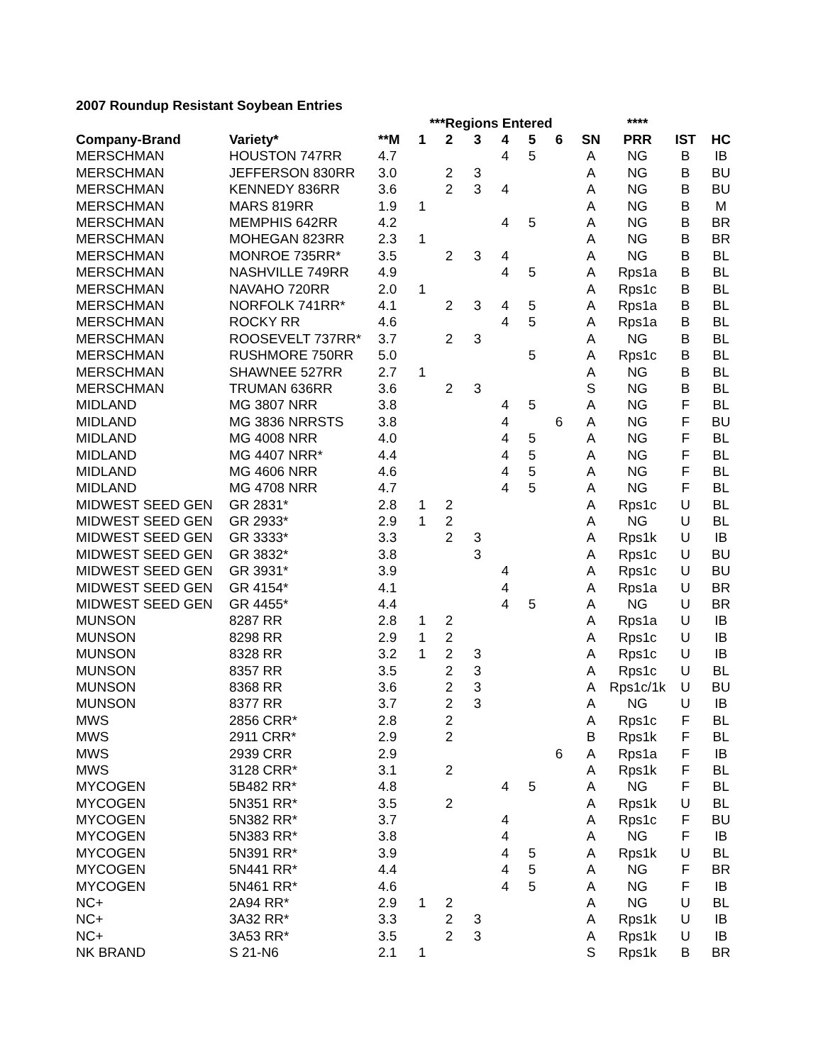2007 Roundup Resistant Soybean Entries
| | | | ***Regions Entered | | | | | | | **** | | |
| --- | --- | --- | --- | --- | --- | --- | --- | --- | --- | --- | --- | --- |
| Company-Brand | Variety* | **M | 1 | 2 | 3 | 4 | 5 | 6 | SN | PRR | IST | HC |
| MERSCHMAN | HOUSTON 747RR | 4.7 | | | | 4 | 5 | | A | NG | B | IB |
| MERSCHMAN | JEFFERSON 830RR | 3.0 | | 2 | 3 | | | | A | NG | B | BU |
| MERSCHMAN | KENNEDY 836RR | 3.6 | | 2 | 3 | 4 | | | A | NG | B | BU |
| MERSCHMAN | MARS 819RR | 1.9 | 1 | | | | | | A | NG | B | M |
| MERSCHMAN | MEMPHIS 642RR | 4.2 | | | | 4 | 5 | | A | NG | B | BR |
| MERSCHMAN | MOHEGAN 823RR | 2.3 | 1 | | | | | | A | NG | B | BR |
| MERSCHMAN | MONROE 735RR* | 3.5 | | 2 | 3 | 4 | | | A | NG | B | BL |
| MERSCHMAN | NASHVILLE 749RR | 4.9 | | | | 4 | 5 | | A | Rps1a | B | BL |
| MERSCHMAN | NAVAHO 720RR | 2.0 | 1 | | | | | | A | Rps1c | B | BL |
| MERSCHMAN | NORFOLK 741RR* | 4.1 | | 2 | 3 | 4 | 5 | | A | Rps1a | B | BL |
| MERSCHMAN | ROCKY RR | 4.6 | | | | 4 | 5 | | A | Rps1a | B | BL |
| MERSCHMAN | ROOSEVELT 737RR* | 3.7 | | 2 | 3 | | | | A | NG | B | BL |
| MERSCHMAN | RUSHMORE 750RR | 5.0 | | | | | 5 | | A | Rps1c | B | BL |
| MERSCHMAN | SHAWNEE 527RR | 2.7 | 1 | | | | | | A | NG | B | BL |
| MERSCHMAN | TRUMAN 636RR | 3.6 | | 2 | 3 | | | | S | NG | B | BL |
| MIDLAND | MG 3807 NRR | 3.8 | | | | 4 | 5 | | A | NG | F | BL |
| MIDLAND | MG 3836 NRRSTS | 3.8 | | | | 4 | | 6 | A | NG | F | BU |
| MIDLAND | MG 4008 NRR | 4.0 | | | | 4 | 5 | | A | NG | F | BL |
| MIDLAND | MG 4407 NRR* | 4.4 | | | | 4 | 5 | | A | NG | F | BL |
| MIDLAND | MG 4606 NRR | 4.6 | | | | 4 | 5 | | A | NG | F | BL |
| MIDLAND | MG 4708 NRR | 4.7 | | | | 4 | 5 | | A | NG | F | BL |
| MIDWEST SEED GEN | GR 2831* | 2.8 | 1 | 2 | | | | | A | Rps1c | U | BL |
| MIDWEST SEED GEN | GR 2933* | 2.9 | 1 | 2 | | | | | A | NG | U | BL |
| MIDWEST SEED GEN | GR 3333* | 3.3 | | 2 | 3 | | | | A | Rps1k | U | IB |
| MIDWEST SEED GEN | GR 3832* | 3.8 | | | 3 | | | | A | Rps1c | U | BU |
| MIDWEST SEED GEN | GR 3931* | 3.9 | | | | 4 | | | A | Rps1c | U | BU |
| MIDWEST SEED GEN | GR 4154* | 4.1 | | | | 4 | | | A | Rps1a | U | BR |
| MIDWEST SEED GEN | GR 4455* | 4.4 | | | | 4 | 5 | | A | NG | U | BR |
| MUNSON | 8287 RR | 2.8 | 1 | 2 | | | | | A | Rps1a | U | IB |
| MUNSON | 8298 RR | 2.9 | 1 | 2 | | | | | A | Rps1c | U | IB |
| MUNSON | 8328 RR | 3.2 | 1 | 2 | 3 | | | | A | Rps1c | U | IB |
| MUNSON | 8357 RR | 3.5 | | 2 | 3 | | | | A | Rps1c | U | BL |
| MUNSON | 8368 RR | 3.6 | | 2 | 3 | | | | A | Rps1c/1k | U | BU |
| MUNSON | 8377 RR | 3.7 | | 2 | 3 | | | | A | NG | U | IB |
| MWS | 2856 CRR* | 2.8 | | 2 | | | | | A | Rps1c | F | BL |
| MWS | 2911 CRR* | 2.9 | | 2 | | | | | B | Rps1k | F | BL |
| MWS | 2939 CRR | 2.9 | | | | | | 6 | A | Rps1a | F | IB |
| MWS | 3128 CRR* | 3.1 | | 2 | | | | | A | Rps1k | F | BL |
| MYCOGEN | 5B482 RR* | 4.8 | | | | 4 | 5 | | A | NG | F | BL |
| MYCOGEN | 5N351 RR* | 3.5 | | 2 | | | | | A | Rps1k | U | BL |
| MYCOGEN | 5N382 RR* | 3.7 | | | | 4 | | | A | Rps1c | F | BU |
| MYCOGEN | 5N383 RR* | 3.8 | | | | 4 | | | A | NG | F | IB |
| MYCOGEN | 5N391 RR* | 3.9 | | | | 4 | 5 | | A | Rps1k | U | BL |
| MYCOGEN | 5N441 RR* | 4.4 | | | | 4 | 5 | | A | NG | F | BR |
| MYCOGEN | 5N461 RR* | 4.6 | | | | 4 | 5 | | A | NG | F | IB |
| NC+ | 2A94 RR* | 2.9 | 1 | 2 | | | | | A | NG | U | BL |
| NC+ | 3A32 RR* | 3.3 | | 2 | 3 | | | | A | Rps1k | U | IB |
| NC+ | 3A53 RR* | 3.5 | | 2 | 3 | | | | A | Rps1k | U | IB |
| NK BRAND | S 21-N6 | 2.1 | 1 | | | | | | S | Rps1k | B | BR |